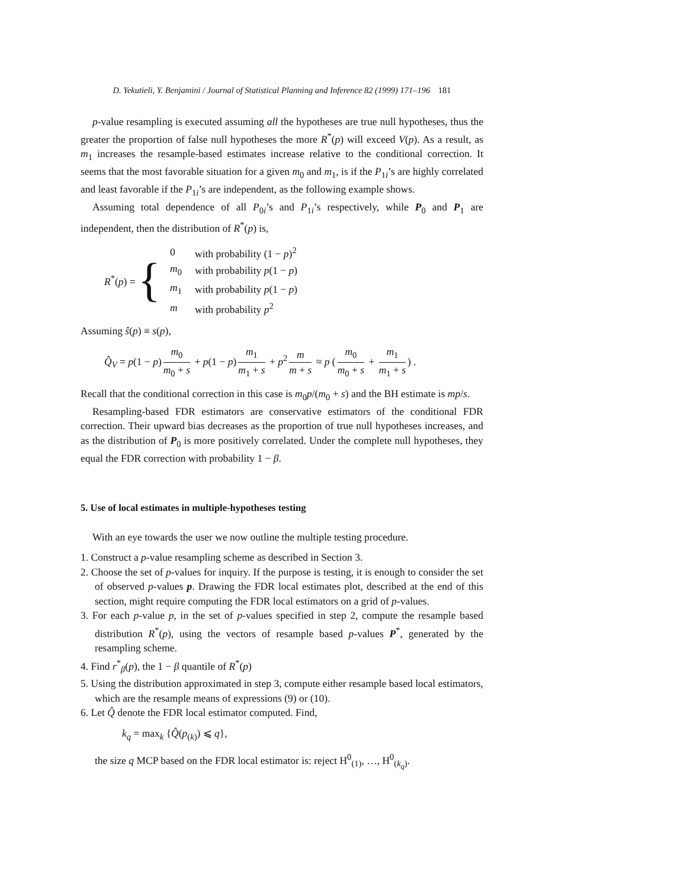D. Yekutieli, Y. Benjamini / Journal of Statistical Planning and Inference 82 (1999) 171–196 181
p-value resampling is executed assuming all the hypotheses are true null hypotheses, thus the greater the proportion of false null hypotheses the more R<sup>*</sup>(p) will exceed V(p). As a result, as m<sub>1</sub> increases the resample-based estimates increase relative to the conditional correction. It seems that the most favorable situation for a given m<sub>0</sub> and m<sub>1</sub>, is if the P<sub>1i</sub>’s are highly correlated and least favorable if the P<sub>1i</sub>’s are independent, as the following example shows.
Assuming total dependence of all P<sub>0i</sub>’s and P<sub>1i</sub>’s respectively, while P<sub>0</sub> and P<sub>1</sub> are independent, then the distribution of R<sup>*</sup>(p) is,
R<sup>*</sup>(p) = {
| 0 | with probability (1 − p )<sup>2</sup> |
| m<sub>0</sub> | with probability p (1 − p ) |
| m<sub>1</sub> | with probability p (1 − p ) |
| m | with probability p<sup>2</sup> |
Assuming ŝ(p) ≡ s(p),
Q̂<sub>V</sub> = p(1 − p) m<sub>0</sub> m<sub>0</sub> + s + p(1 − p) m<sub>1</sub> m<sub>1</sub> + s + p<sup>2</sup> m m + s ≈ p (m<sub>0</sub> m<sub>0</sub> + s + m<sub>1</sub> m<sub>1</sub> + s) .
Recall that the conditional correction in this case is m<sub>0</sub>p/(m<sub>0</sub> + s) and the BH estimate is mp/s.
Resampling-based FDR estimators are conservative estimators of the conditional FDR correction. Their upward bias decreases as the proportion of true null hypotheses increases, and as the distribution of P<sub>0</sub> is more positively correlated. Under the complete null hypotheses, they equal the FDR correction with probability 1 − β.
5. Use of local estimates in multiple-hypotheses testing
With an eye towards the user we now outline the multiple testing procedure.
1. Construct a p-value resampling scheme as described in Section 3.
2. Choose the set of p-values for inquiry. If the purpose is testing, it is enough to consider the set of observed p-values p. Drawing the FDR local estimates plot, described at the end of this section, might require computing the FDR local estimators on a grid of p-values.
3. For each p-value p, in the set of p-values specified in step 2, compute the resample based distribution R<sup>*</sup>(p), using the vectors of resample based p-values P<sup>*</sup>, generated by the resampling scheme.
4. Find r<sup>*</sup><sub>β</sub>(p), the 1 − β quantile of R<sup>*</sup>(p)
5. Using the distribution approximated in step 3, compute either resample based local estimators, which are the resample means of expressions (9) or (10).
6. Let Q̂ denote the FDR local estimator computed. Find,
k<sub>q</sub> = max<sub>k</sub> {Q̂(p<sub>(k)</sub>) ⩽ q},
the size q MCP based on the FDR local estimator is: reject H<sup>0</sup><sub>(1)</sub>, …, H<sup>0</sup><sub>(k<sub>q</sub>)</sub>.